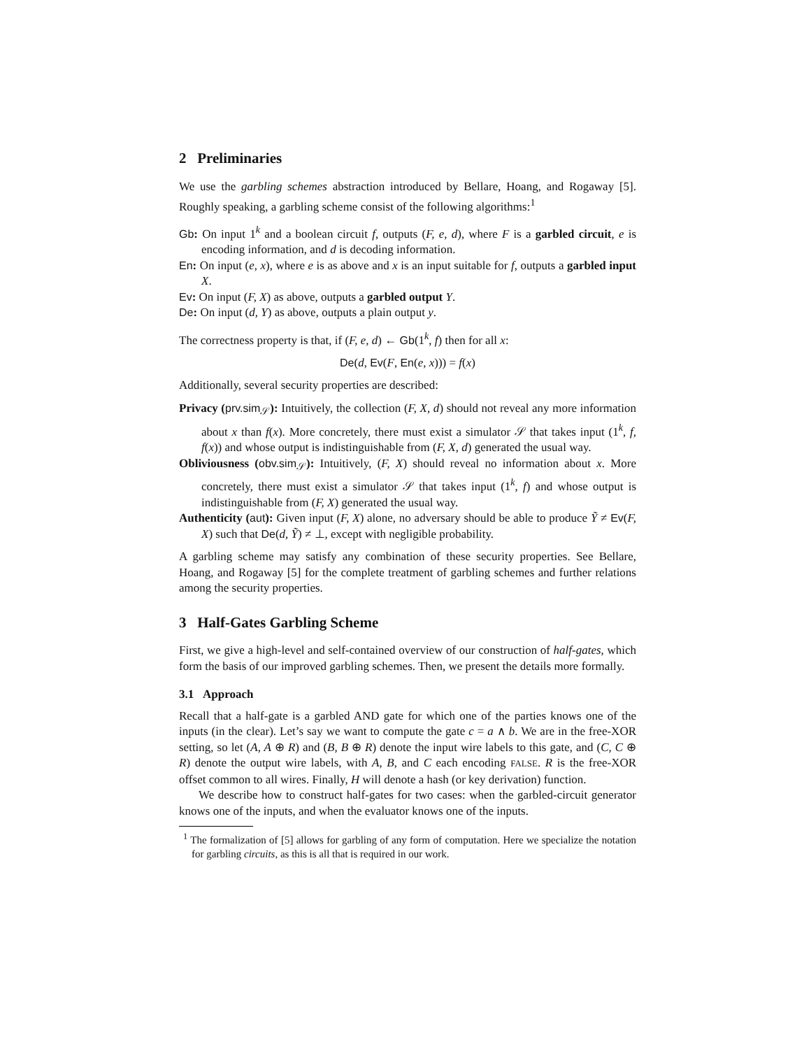2 Preliminaries
We use the garbling schemes abstraction introduced by Bellare, Hoang, and Rogaway [5]. Roughly speaking, a garbling scheme consist of the following algorithms:<sup>1</sup>
Gb: On input 1<sup>k</sup> and a boolean circuit f, outputs (F, e, d), where F is a garbled circuit, e is encoding information, and d is decoding information.
En: On input (e, x), where e is as above and x is an input suitable for f, outputs a garbled input X.
Ev: On input (F, X) as above, outputs a garbled output Y.
De: On input (d, Y) as above, outputs a plain output y.
The correctness property is that, if (F, e, d) ← Gb(1<sup>k</sup>, f) then for all x:
De(d, Ev(F, En(e, x))) = f(x)
Additionally, several security properties are described:
Privacy (prv.sim<sub>𝒮</sub>): Intuitively, the collection (F, X, d) should not reveal any more information about x than f(x). More concretely, there must exist a simulator 𝒮 that takes input (1<sup>k</sup>, f, f(x)) and whose output is indistinguishable from (F, X, d) generated the usual way.
Obliviousness (obv.sim<sub>𝒮</sub>): Intuitively, (F, X) should reveal no information about x. More concretely, there must exist a simulator 𝒮 that takes input (1<sup>k</sup>, f) and whose output is indistinguishable from (F, X) generated the usual way.
Authenticity (aut): Given input (F, X) alone, no adversary should be able to produce Ỹ ≠ Ev(F, X) such that De(d, Ỹ) ≠ ⊥, except with negligible probability.
A garbling scheme may satisfy any combination of these security properties. See Bellare, Hoang, and Rogaway [5] for the complete treatment of garbling schemes and further relations among the security properties.
3 Half-Gates Garbling Scheme
First, we give a high-level and self-contained overview of our construction of half-gates, which form the basis of our improved garbling schemes. Then, we present the details more formally.
3.1 Approach
Recall that a half-gate is a garbled AND gate for which one of the parties knows one of the inputs (in the clear). Let’s say we want to compute the gate c = a ∧ b. We are in the free-XOR setting, so let (A, A ⊕ R) and (B, B ⊕ R) denote the input wire labels to this gate, and (C, C ⊕ R) denote the output wire labels, with A, B, and C each encoding FALSE. R is the free-XOR offset common to all wires. Finally, H will denote a hash (or key derivation) function.
We describe how to construct half-gates for two cases: when the garbled-circuit generator knows one of the inputs, and when the evaluator knows one of the inputs.
<sup>1</sup> The formalization of [5] allows for garbling of any form of computation. Here we specialize the notation for garbling circuits, as this is all that is required in our work.